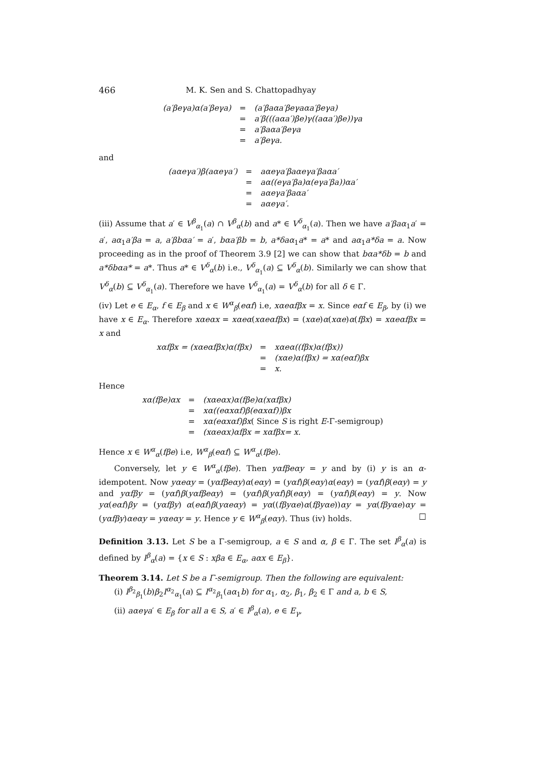466 M. K. Sen and S. Chattopadhyay
| (a′βeγa)α(a′βeγa) | = | (a′βaαa′βeγaαa′βeγa) |
| | = | a′β(((aαa′)βe)γ((aαa′)βe))γa |
| | = | a′βaαa′βeγa |
| | = | a′βeγa. |
and
| (aαeγa′)β(aαeγa′) | = | aαeγa′βaαeγa′βaαa′ |
| | = | aα((eγa′βa)α(eγa′βa))αa′ |
| | = | aαeγa′βaαa′ |
| | = | aαeγa′. |
(iii) Assume that a′ ∈ V<sup>β</sup><sub>α<sub>1</sub></sub>(a) ∩ V<sup>β</sup><sub>α</sub>(b) and a* ∈ V<sup>δ</sup><sub>α<sub>1</sub></sub>(a). Then we have a′βaα<sub>1</sub>a′ = a′, aα<sub>1</sub>a′βa = a, a′βbαa′ = a′, bαa′βb = b, a*δaα<sub>1</sub>a* = a* and aα<sub>1</sub>a*δa = a. Now proceeding as in the proof of Theorem 3.9 [2] we can show that bαa*δb = b and a*δbαa* = a*. Thus a* ∈ V<sup>δ</sup><sub>α</sub>(b) i.e., V<sup>δ</sup><sub>α<sub>1</sub></sub>(a) ⊆ V<sup>δ</sup><sub>α</sub>(b). Similarly we can show that V<sup>δ</sup><sub>α</sub>(b) ⊆ V<sup>δ</sup><sub>α<sub>1</sub></sub>(a). Therefore we have V<sup>δ</sup><sub>α<sub>1</sub></sub>(a) = V<sup>δ</sup><sub>α</sub>(b) for all δ ∈ Γ.
(iv) Let e ∈ E<sub>α</sub>, f ∈ E<sub>β</sub> and x ∈ W<sup>α</sup><sub>β</sub>(eαf) i.e, xαeαfβx = x. Since eαf ∈ E<sub>β</sub>, by (i) we have x ∈ E<sub>α</sub>. Therefore xαeαx = xαeα(xαeαfβx) = (xαe)α(xαe)α(fβx) = xαeαfβx = x and
| xαfβx = (xαeαfβx)α(fβx) | = | xαeα((fβx)α(fβx)) |
| | = | (xαe)α(fβx) = xα(eαf)βx |
| | = | x. |
Hence
| xα(fβe)αx | = | (xαeαx)α(fβe)α(xαfβx) |
| | = | xα((eαxαf)β(eαxαf))βx |
| | = | xα(eαxαf)βx ( Since S is right E -Γ-semigroup) |
| | = | (xαeαx)αfβx = xαfβx= x. |
Hence x ∈ W<sup>α</sup><sub>α</sub>(fβe) i.e, W<sup>α</sup><sub>β</sub>(eαf) ⊆ W<sup>α</sup><sub>α</sub>(fβe).
Conversely, let y ∈ W<sup>α</sup><sub>α</sub>(fβe). Then yαfβeαy = y and by (i) y is an α-idempotent. Now yαeαy = (yαfβeαy)α(eαy) = (yαf)β(eαy)α(eαy) = (yαf)β(eαy) = y and yαfβy = (yαf)β(yαfβeαy) = (yαf)β(yαf)β(eαy) = (yαf)β(eαy) = y. Now yα(eαf)βy = (yαfβy) α(eαf)β(yαeαy) = yα((fβyαe)α(fβyαe))αy = yα(fβyαe)αy = (yαfβy)αeαy = yαeαy = y. Hence y ∈ W<sup>α</sup><sub>β</sub>(eαy). Thus (iv) holds. □
Definition 3.13. Let S be a Γ-semigroup, a ∈ S and α, β ∈ Γ. The set I<sup>β</sup><sub>α</sub>(a) is defined by I<sup>β</sup><sub>α</sub>(a) = {x ∈ S : xβa ∈ E<sub>α</sub>, aαx ∈ E<sub>β</sub>}.
Theorem 3.14. Let S be a Γ-semigroup. Then the following are equivalent:
(i) I<sup>β<sub>2</sub></sup><sub>β<sub>1</sub></sub>(b)β<sub>2</sub>I<sup>α<sub>2</sub></sup><sub>α<sub>1</sub></sub>(a) ⊆ I<sup>α<sub>2</sub></sup><sub>β<sub>1</sub></sub>(aα<sub>1</sub>b) for α<sub>1</sub>, α<sub>2</sub>, β<sub>1</sub>, β<sub>2</sub> ∈ Γ and a, b ∈ S,
(ii) aαeγa′ ∈ E<sub>β</sub> for all a ∈ S, a′ ∈ I<sup>β</sup><sub>α</sub>(a), e ∈ E<sub>γ</sub>,